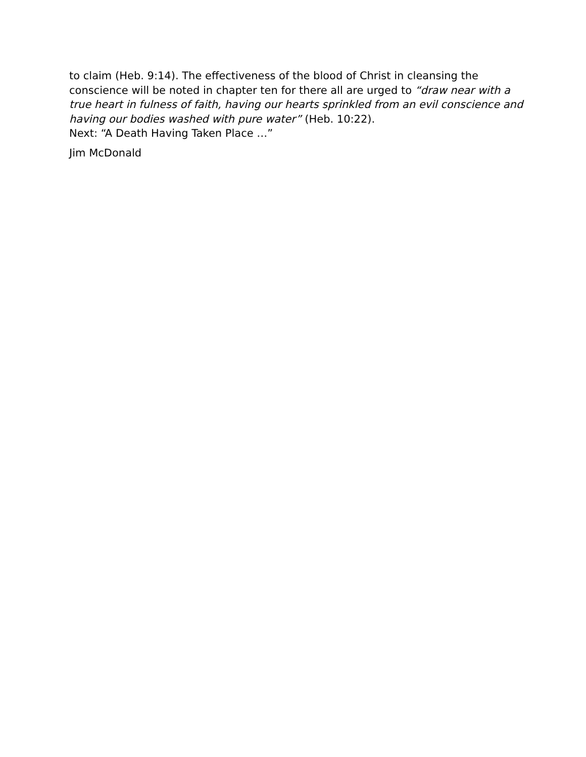to claim (Heb. 9:14). The effectiveness of the blood of Christ in cleansing the conscience will be noted in chapter ten for there all are urged to “draw near with a true heart in fulness of faith, having our hearts sprinkled from an evil conscience and having our bodies washed with pure water” (Heb. 10:22).
Next: “A Death Having Taken Place …”
Jim McDonald